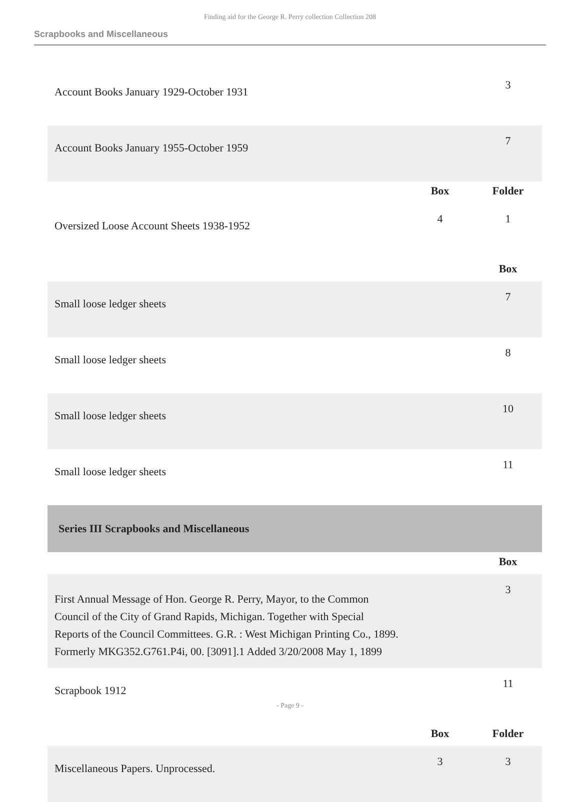Finding aid for the George R. Perry collection Collection 208
Scrapbooks and Miscellaneous
| Account Books January 1929-October 1931 | | 3 |
| Account Books January 1955-October 1959 | | 7 |
| | Box | Folder |
| Oversized Loose Account Sheets 1938-1952 | 4 | 1 |
| | | Box |
| Small loose ledger sheets | | 7 |
| Small loose ledger sheets | | 8 |
| Small loose ledger sheets | | 10 |
| Small loose ledger sheets | | 11 |
| Series III Scrapbooks and Miscellaneous | | |
| | | Box |
| First Annual Message of Hon. George R. Perry, Mayor, to the Common Council of the City of Grand Rapids, Michigan. Together with Special Reports of the Council Committees. G.R. : West Michigan Printing Co., 1899. Formerly MKG352.G761.P4i, 00. [3091].1 Added 3/20/2008 May 1, 1899 | | 3 |
| Scrapbook 1912 | | 11 |
| | Box | Folder |
| Miscellaneous Papers. Unprocessed. | 3 | 3 |
- Page 9 -